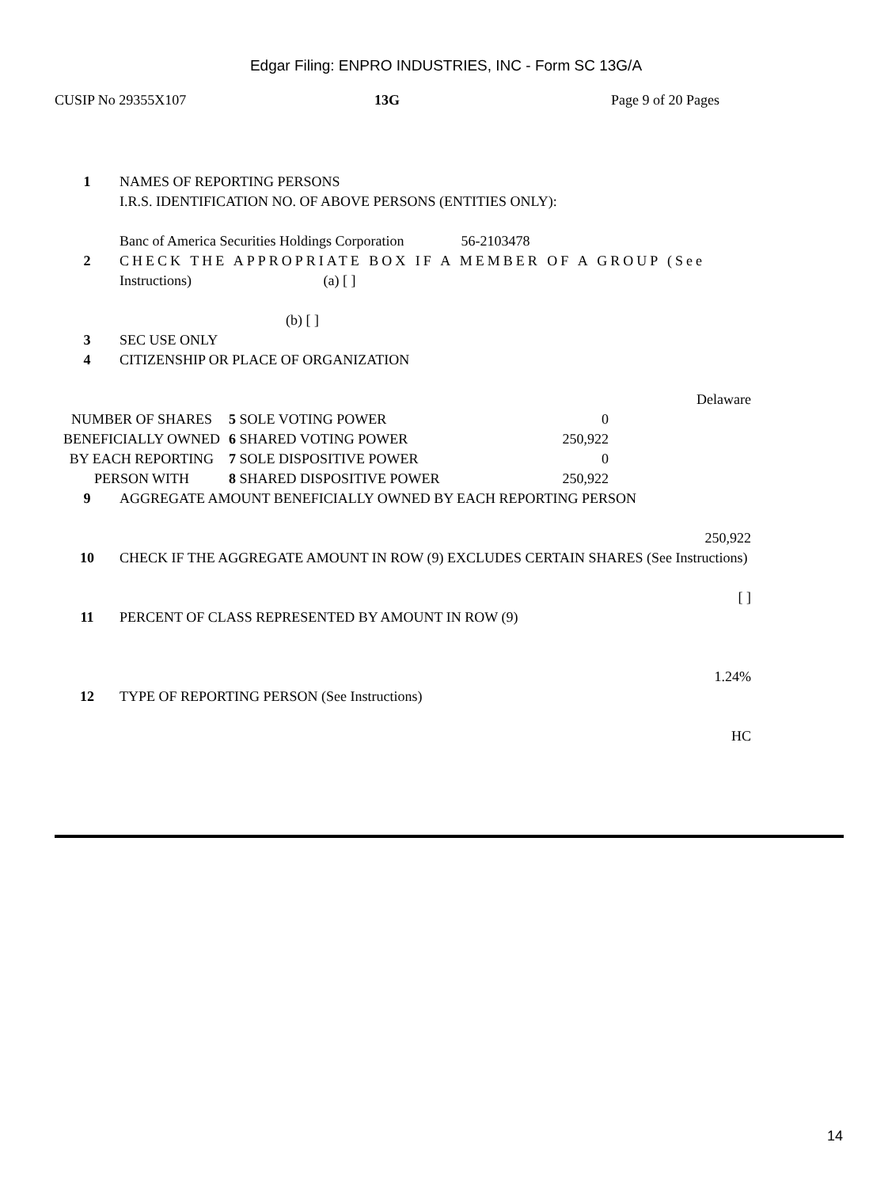Edgar Filing: ENPRO INDUSTRIES, INC - Form SC 13G/A
CUSIP No 29355X107 13G Page 9 of 20 Pages
| 1 | NAMES OF REPORTING PERSONS I.R.S. IDENTIFICATION NO. OF ABOVE PERSONS (ENTITIES ONLY): Banc of America Securities Holdings Corporation 56-2103478 |
| 2 | CHECK THE APPROPRIATE BOX IF A MEMBER OF A GROUP (See Instructions) (a) [ ] (b) [ ] |
| 3 | SEC USE ONLY |
| 4 | CITIZENSHIP OR PLACE OF ORGANIZATION Delaware |
| NUMBER OF SHARES BENEFICIALLY OWNED BY EACH REPORTING PERSON WITH | 5 SOLE VOTING POWER | 0 | |
| | 6 SHARED VOTING POWER | 250,922 | |
| | 7 SOLE DISPOSITIVE POWER | 0 | |
| | 8 SHARED DISPOSITIVE POWER | 250,922 | |
| 9 | AGGREGATE AMOUNT BENEFICIALLY OWNED BY EACH REPORTING PERSON 250,922 |
| 10 | CHECK IF THE AGGREGATE AMOUNT IN ROW (9) EXCLUDES CERTAIN SHARES (See Instructions) [ ] |
| 11 | PERCENT OF CLASS REPRESENTED BY AMOUNT IN ROW (9) 1.24% |
| 12 | TYPE OF REPORTING PERSON (See Instructions) HC |
14